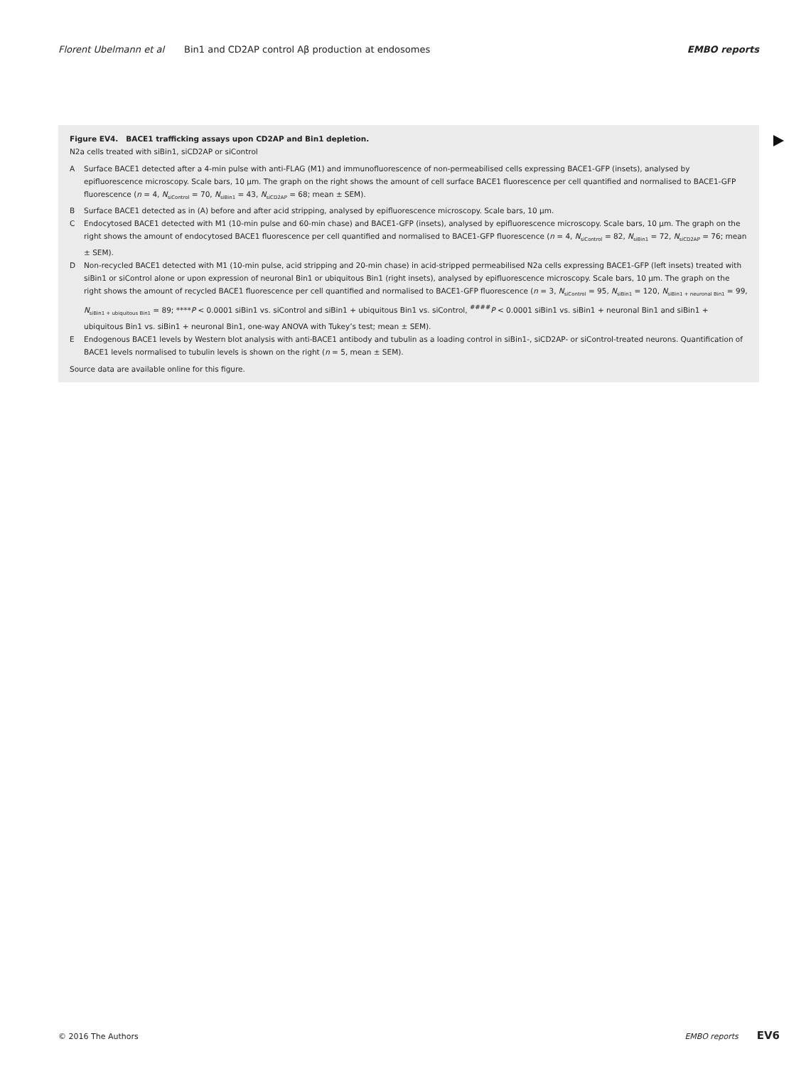Florent Ubelmann et al Bin1 and CD2AP control Aβ production at endosomes EMBO reports
Figure EV4. BACE1 trafficking assays upon CD2AP and Bin1 depletion.
N2a cells treated with siBin1, siCD2AP or siControl
A Surface BACE1 detected after a 4-min pulse with anti-FLAG (M1) and immunofluorescence of non-permeabilised cells expressing BACE1-GFP (insets), analysed by epifluorescence microscopy. Scale bars, 10 μm. The graph on the right shows the amount of cell surface BACE1 fluorescence per cell quantified and normalised to BACE1-GFP fluorescence (n = 4, N<sub>siControl</sub> = 70, N<sub>siBin1</sub> = 43, N<sub>siCD2AP</sub> = 68; mean ± SEM).
B Surface BACE1 detected as in (A) before and after acid stripping, analysed by epifluorescence microscopy. Scale bars, 10 μm.
C Endocytosed BACE1 detected with M1 (10-min pulse and 60-min chase) and BACE1-GFP (insets), analysed by epifluorescence microscopy. Scale bars, 10 μm. The graph on the right shows the amount of endocytosed BACE1 fluorescence per cell quantified and normalised to BACE1-GFP fluorescence (n = 4, N<sub>siControl</sub> = 82, N<sub>siBin1</sub> = 72, N<sub>siCD2AP</sub> = 76; mean ± SEM).
D Non-recycled BACE1 detected with M1 (10-min pulse, acid stripping and 20-min chase) in acid-stripped permeabilised N2a cells expressing BACE1-GFP (left insets) treated with siBin1 or siControl alone or upon expression of neuronal Bin1 or ubiquitous Bin1 (right insets), analysed by epifluorescence microscopy. Scale bars, 10 μm. The graph on the right shows the amount of recycled BACE1 fluorescence per cell quantified and normalised to BACE1-GFP fluorescence (n = 3, N<sub>siControl</sub> = 95, N<sub>siBin1</sub> = 120, N<sub>siBin1 + neuronal Bin1</sub> = 99, N<sub>siBin1 + ubiquitous Bin1</sub> = 89; ****P < 0.0001 siBin1 vs. siControl and siBin1 + ubiquitous Bin1 vs. siControl, <sup>####</sup>P < 0.0001 siBin1 vs. siBin1 + neuronal Bin1 and siBin1 + ubiquitous Bin1 vs. siBin1 + neuronal Bin1, one-way ANOVA with Tukey’s test; mean ± SEM).
E Endogenous BACE1 levels by Western blot analysis with anti-BACE1 antibody and tubulin as a loading control in siBin1-, siCD2AP- or siControl-treated neurons. Quantification of BACE1 levels normalised to tubulin levels is shown on the right (n = 5, mean ± SEM).
Source data are available online for this figure.
© 2016 The Authors EMBO reports EV6